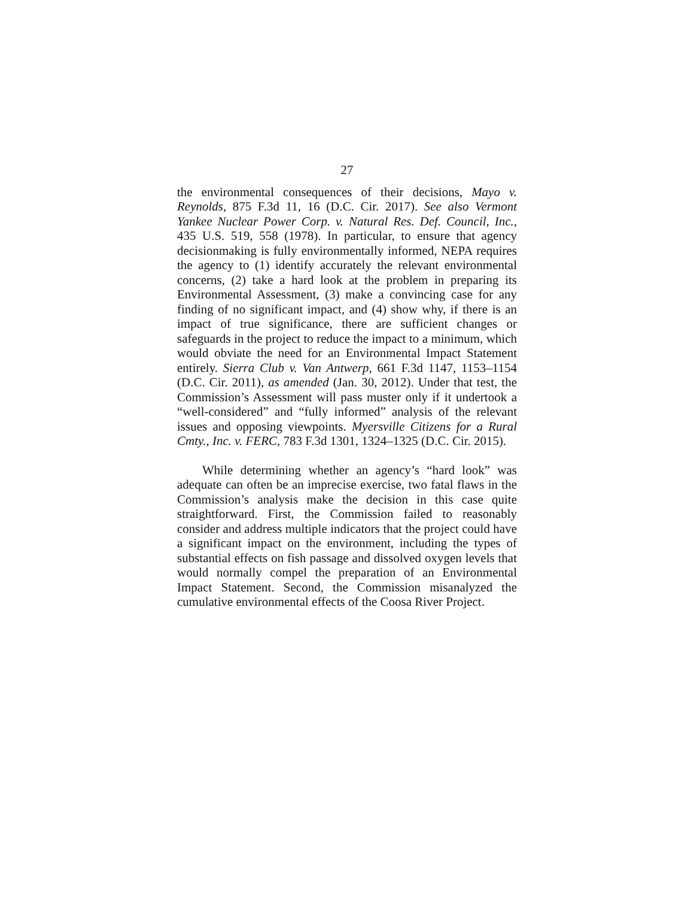27
the environmental consequences of their decisions, Mayo v. Reynolds, 875 F.3d 11, 16 (D.C. Cir. 2017). See also Vermont Yankee Nuclear Power Corp. v. Natural Res. Def. Council, Inc., 435 U.S. 519, 558 (1978). In particular, to ensure that agency decisionmaking is fully environmentally informed, NEPA requires the agency to (1) identify accurately the relevant environmental concerns, (2) take a hard look at the problem in preparing its Environmental Assessment, (3) make a convincing case for any finding of no significant impact, and (4) show why, if there is an impact of true significance, there are sufficient changes or safeguards in the project to reduce the impact to a minimum, which would obviate the need for an Environmental Impact Statement entirely. Sierra Club v. Van Antwerp, 661 F.3d 1147, 1153–1154 (D.C. Cir. 2011), as amended (Jan. 30, 2012). Under that test, the Commission’s Assessment will pass muster only if it undertook a “well-considered” and “fully informed” analysis of the relevant issues and opposing viewpoints. Myersville Citizens for a Rural Cmty., Inc. v. FERC, 783 F.3d 1301, 1324–1325 (D.C. Cir. 2015).
While determining whether an agency’s “hard look” was adequate can often be an imprecise exercise, two fatal flaws in the Commission’s analysis make the decision in this case quite straightforward. First, the Commission failed to reasonably consider and address multiple indicators that the project could have a significant impact on the environment, including the types of substantial effects on fish passage and dissolved oxygen levels that would normally compel the preparation of an Environmental Impact Statement. Second, the Commission misanalyzed the cumulative environmental effects of the Coosa River Project.